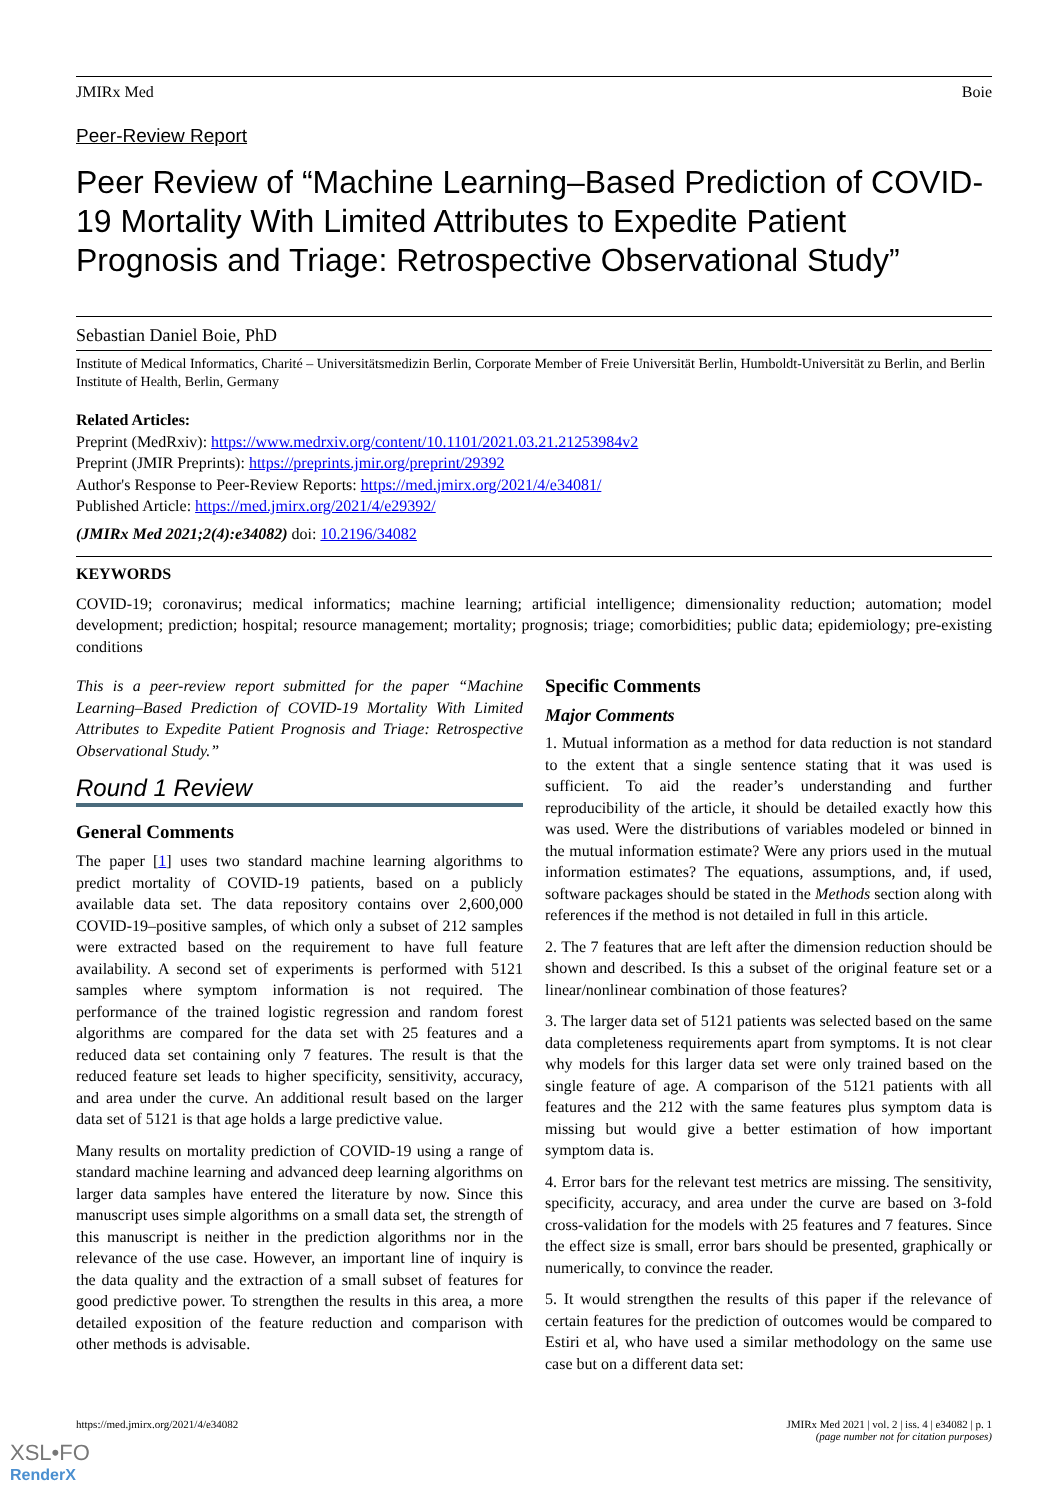JMIRx Med Boie
Peer-Review Report
Peer Review of “Machine Learning–Based Prediction of COVID-19 Mortality With Limited Attributes to Expedite Patient Prognosis and Triage: Retrospective Observational Study”
Sebastian Daniel Boie, PhD
Institute of Medical Informatics, Charité – Universitätsmedizin Berlin, Corporate Member of Freie Universität Berlin, Humboldt-Universität zu Berlin, and Berlin Institute of Health, Berlin, Germany
Related Articles:
Preprint (MedRxiv): https://www.medrxiv.org/content/10.1101/2021.03.21.21253984v2
Preprint (JMIR Preprints): https://preprints.jmir.org/preprint/29392
Author's Response to Peer-Review Reports: https://med.jmirx.org/2021/4/e34081/
Published Article: https://med.jmirx.org/2021/4/e29392/
(JMIRx Med 2021;2(4):e34082) doi: 10.2196/34082
KEYWORDS
COVID-19; coronavirus; medical informatics; machine learning; artificial intelligence; dimensionality reduction; automation; model development; prediction; hospital; resource management; mortality; prognosis; triage; comorbidities; public data; epidemiology; pre-existing conditions
This is a peer-review report submitted for the paper “Machine Learning–Based Prediction of COVID-19 Mortality With Limited Attributes to Expedite Patient Prognosis and Triage: Retrospective Observational Study.”
Round 1 Review
General Comments
The paper [1] uses two standard machine learning algorithms to predict mortality of COVID-19 patients, based on a publicly available data set. The data repository contains over 2,600,000 COVID-19–positive samples, of which only a subset of 212 samples were extracted based on the requirement to have full feature availability. A second set of experiments is performed with 5121 samples where symptom information is not required. The performance of the trained logistic regression and random forest algorithms are compared for the data set with 25 features and a reduced data set containing only 7 features. The result is that the reduced feature set leads to higher specificity, sensitivity, accuracy, and area under the curve. An additional result based on the larger data set of 5121 is that age holds a large predictive value.
Many results on mortality prediction of COVID-19 using a range of standard machine learning and advanced deep learning algorithms on larger data samples have entered the literature by now. Since this manuscript uses simple algorithms on a small data set, the strength of this manuscript is neither in the prediction algorithms nor in the relevance of the use case. However, an important line of inquiry is the data quality and the extraction of a small subset of features for good predictive power. To strengthen the results in this area, a more detailed exposition of the feature reduction and comparison with other methods is advisable.
Specific Comments
Major Comments
1. Mutual information as a method for data reduction is not standard to the extent that a single sentence stating that it was used is sufficient. To aid the reader’s understanding and further reproducibility of the article, it should be detailed exactly how this was used. Were the distributions of variables modeled or binned in the mutual information estimate? Were any priors used in the mutual information estimates? The equations, assumptions, and, if used, software packages should be stated in the Methods section along with references if the method is not detailed in full in this article.
2. The 7 features that are left after the dimension reduction should be shown and described. Is this a subset of the original feature set or a linear/nonlinear combination of those features?
3. The larger data set of 5121 patients was selected based on the same data completeness requirements apart from symptoms. It is not clear why models for this larger data set were only trained based on the single feature of age. A comparison of the 5121 patients with all features and the 212 with the same features plus symptom data is missing but would give a better estimation of how important symptom data is.
4. Error bars for the relevant test metrics are missing. The sensitivity, specificity, accuracy, and area under the curve are based on 3-fold cross-validation for the models with 25 features and 7 features. Since the effect size is small, error bars should be presented, graphically or numerically, to convince the reader.
5. It would strengthen the results of this paper if the relevance of certain features for the prediction of outcomes would be compared to Estiri et al, who have used a similar methodology on the same use case but on a different data set:
https://med.jmirx.org/2021/4/e34082 JMIRx Med 2021 | vol. 2 | iss. 4 | e34082 | p. 1
(page number not for citation purposes)
XSL•FO
RenderX